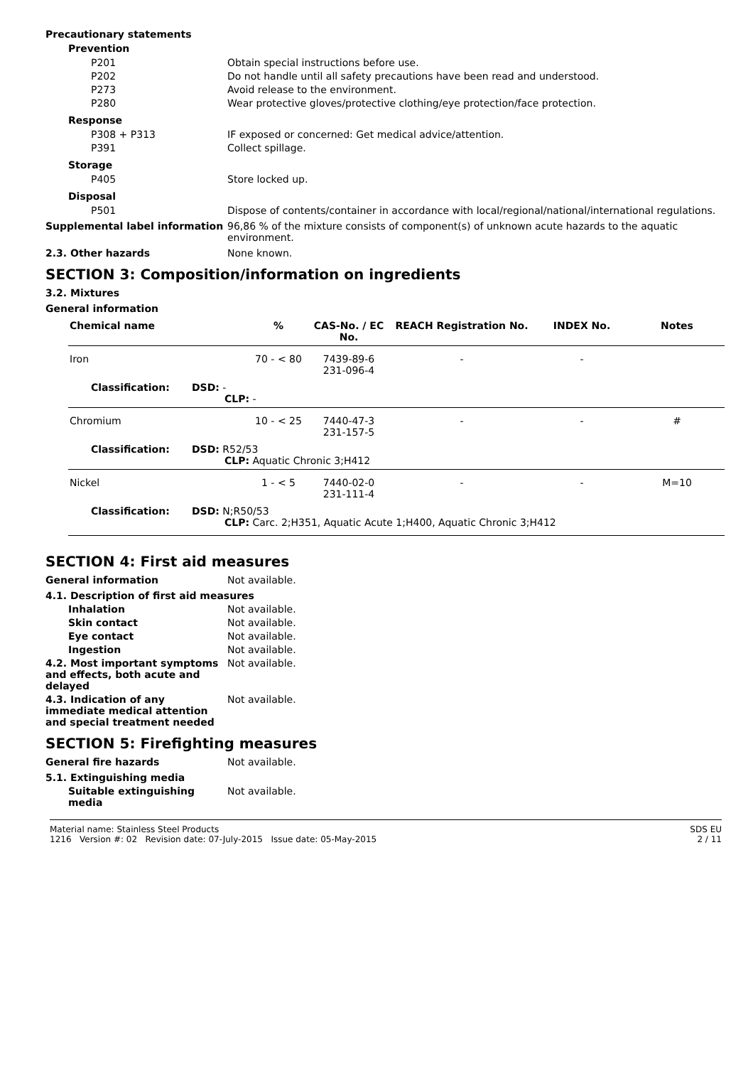Precautionary statements
Prevention
P201 Obtain special instructions before use.
P202 Do not handle until all safety precautions have been read and understood.
P273 Avoid release to the environment.
P280 Wear protective gloves/protective clothing/eye protection/face protection.
Response
P308 + P313 IF exposed or concerned: Get medical advice/attention.
P391 Collect spillage.
Storage
P405 Store locked up.
Disposal
P501 Dispose of contents/container in accordance with local/regional/national/international regulations.
Supplemental label information 96,86 % of the mixture consists of component(s) of unknown acute hazards to the aquatic environment.
2.3. Other hazards None known.
SECTION 3: Composition/information on ingredients
3.2. Mixtures
General information
| Chemical name | % | CAS-No. / EC No. | REACH Registration No. | INDEX No. | Notes |
| --- | --- | --- | --- | --- | --- |
| Iron | 70 - < 80 | 7439-89-6 231-096-4 | - | - | |
| Classification: DSD: - CLP: - | | | | | |
| Chromium | 10 - < 25 | 7440-47-3 231-157-5 | - | - | # |
| Classification: DSD: R52/53 CLP: Aquatic Chronic 3;H412 | | | | | |
| Nickel | 1 - < 5 | 7440-02-0 231-111-4 | - | - | M=10 |
| Classification: DSD: N;R50/53 CLP: Carc. 2;H351, Aquatic Acute 1;H400, Aquatic Chronic 3;H412 | | | | | |
SECTION 4: First aid measures
General information Not available.
4.1. Description of first aid measures
Inhalation Not available.
Skin contact Not available.
Eye contact Not available.
Ingestion Not available.
4.2. Most important symptoms and effects, both acute and delayed
Not available.
4.3. Indication of any immediate medical attention and special treatment needed
Not available.
SECTION 5: Firefighting measures
General fire hazards Not available.
5.1. Extinguishing media
Suitable extinguishing media
Not available.
Material name: Stainless Steel Products
1216 Version #: 02 Revision date: 07-July-2015 Issue date: 05-May-2015
SDS EU
2 / 11